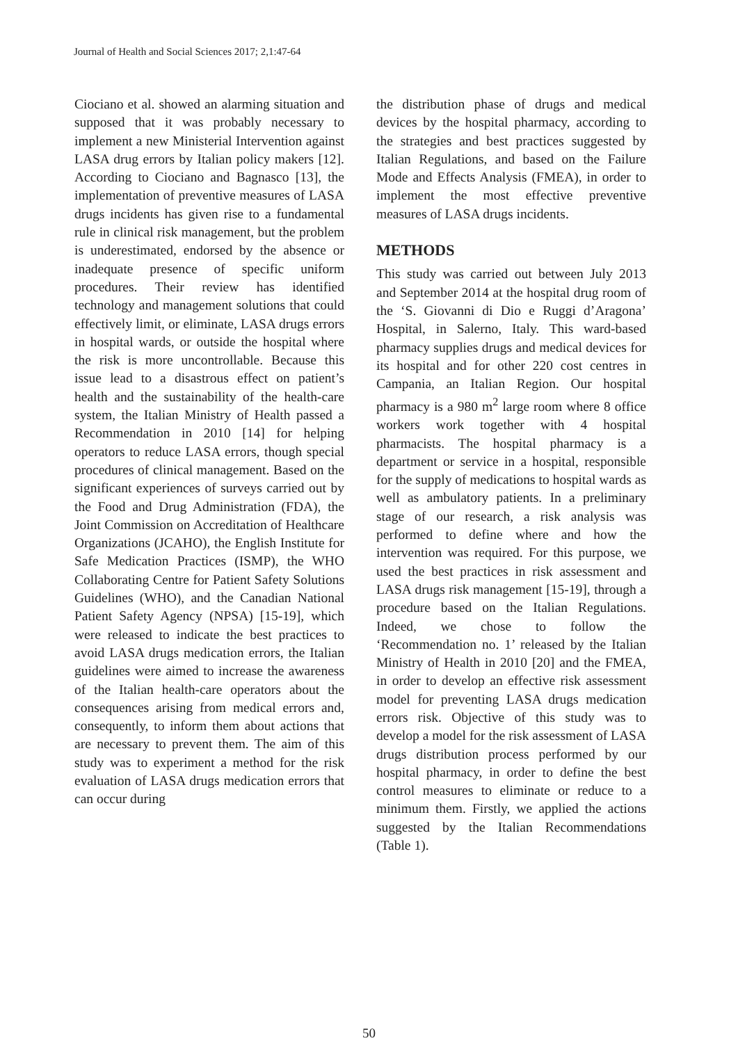Journal of Health and Social Sciences 2017; 2,1:47-64
Ciociano et al. showed an alarming situation and supposed that it was probably necessary to implement a new Ministerial Intervention against LASA drug errors by Italian policy makers [12]. According to Ciociano and Bagnasco [13], the implementation of preventive measures of LASA drugs incidents has given rise to a fundamental rule in clinical risk management, but the problem is underestimated, endorsed by the absence or inadequate presence of specific uniform procedures. Their review has identified technology and management solutions that could effectively limit, or eliminate, LASA drugs errors in hospital wards, or outside the hospital where the risk is more uncontrollable. Because this issue lead to a disastrous effect on patient’s health and the sustainability of the health-care system, the Italian Ministry of Health passed a Recommendation in 2010 [14] for helping operators to reduce LASA errors, though special procedures of clinical management. Based on the significant experiences of surveys carried out by the Food and Drug Administration (FDA), the Joint Commission on Accreditation of Healthcare Organizations (JCAHO), the English Institute for Safe Medication Practices (ISMP), the WHO Collaborating Centre for Patient Safety Solutions Guidelines (WHO), and the Canadian National Patient Safety Agency (NPSA) [15-19], which were released to indicate the best practices to avoid LASA drugs medication errors, the Italian guidelines were aimed to increase the awareness of the Italian health-care operators about the consequences arising from medical errors and, consequently, to inform them about actions that are necessary to prevent them. The aim of this study was to experiment a method for the risk evaluation of LASA drugs medication errors that can occur during
the distribution phase of drugs and medical devices by the hospital pharmacy, according to the strategies and best practices suggested by Italian Regulations, and based on the Failure Mode and Effects Analysis (FMEA), in order to implement the most effective preventive measures of LASA drugs incidents.
METHODS
This study was carried out between July 2013 and September 2014 at the hospital drug room of the ‘S. Giovanni di Dio e Ruggi d’Aragona’ Hospital, in Salerno, Italy. This ward-based pharmacy supplies drugs and medical devices for its hospital and for other 220 cost centres in Campania, an Italian Region. Our hospital pharmacy is a 980 m<sup>2</sup> large room where 8 office workers work together with 4 hospital pharmacists. The hospital pharmacy is a department or service in a hospital, responsible for the supply of medications to hospital wards as well as ambulatory patients. In a preliminary stage of our research, a risk analysis was performed to define where and how the intervention was required. For this purpose, we used the best practices in risk assessment and LASA drugs risk management [15-19], through a procedure based on the Italian Regulations. Indeed, we chose to follow the ‘Recommendation no. 1’ released by the Italian Ministry of Health in 2010 [20] and the FMEA, in order to develop an effective risk assessment model for preventing LASA drugs medication errors risk. Objective of this study was to develop a model for the risk assessment of LASA drugs distribution process performed by our hospital pharmacy, in order to define the best control measures to eliminate or reduce to a minimum them. Firstly, we applied the actions suggested by the Italian Recommendations (Table 1).
50